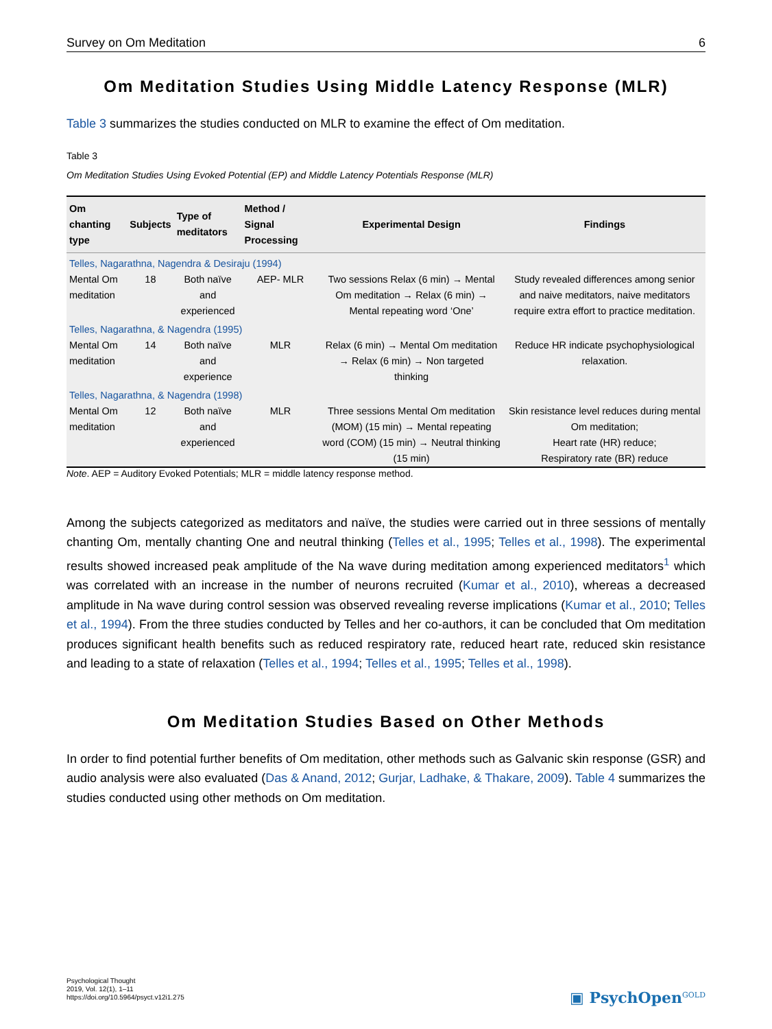Survey on Om Meditation 6
Om Meditation Studies Using Middle Latency Response (MLR)
Table 3 summarizes the studies conducted on MLR to examine the effect of Om meditation.
Table 3
Om Meditation Studies Using Evoked Potential (EP) and Middle Latency Potentials Response (MLR)
| Om chanting type | Subjects | Type of meditators | Method / Signal Processing | Experimental Design | Findings |
| --- | --- | --- | --- | --- | --- |
| Telles, Nagarathna, Nagendra & Desiraju (1994) | | | | | |
| Mental Om meditation | 18 | Both naïve and experienced | AEP- MLR | Two sessions Relax (6 min) → Mental Om meditation → Relax (6 min) → Mental repeating word ‘One’ | Study revealed differences among senior and naive meditators, naive meditators require extra effort to practice meditation. |
| Telles, Nagarathna, & Nagendra (1995) | | | | | |
| Mental Om meditation | 14 | Both naïve and experience | MLR | Relax (6 min) → Mental Om meditation → Relax (6 min) → Non targeted thinking | Reduce HR indicate psychophysiological relaxation. |
| Telles, Nagarathna, & Nagendra (1998) | | | | | |
| Mental Om meditation | 12 | Both naïve and experienced | MLR | Three sessions Mental Om meditation (MOM) (15 min) → Mental repeating word (COM) (15 min) → Neutral thinking (15 min) | Skin resistance level reduces during mental Om meditation; Heart rate (HR) reduce; Respiratory rate (BR) reduce |
Note. AEP = Auditory Evoked Potentials; MLR = middle latency response method.
Among the subjects categorized as meditators and naïve, the studies were carried out in three sessions of mentally chanting Om, mentally chanting One and neutral thinking (Telles et al., 1995; Telles et al., 1998). The experimental results showed increased peak amplitude of the Na wave during meditation among experienced meditators<sup>1</sup> which was correlated with an increase in the number of neurons recruited (Kumar et al., 2010), whereas a decreased amplitude in Na wave during control session was observed revealing reverse implications (Kumar et al., 2010; Telles et al., 1994). From the three studies conducted by Telles and her co-authors, it can be concluded that Om meditation produces significant health benefits such as reduced respiratory rate, reduced heart rate, reduced skin resistance and leading to a state of relaxation (Telles et al., 1994; Telles et al., 1995; Telles et al., 1998).
Om Meditation Studies Based on Other Methods
In order to find potential further benefits of Om meditation, other methods such as Galvanic skin response (GSR) and audio analysis were also evaluated (Das & Anand, 2012; Gurjar, Ladhake, & Thakare, 2009). Table 4 summarizes the studies conducted using other methods on Om meditation.
Psychological Thought
2019, Vol. 12(1), 1–11
https://doi.org/10.5964/psyct.v12i1.275
▣ PsychOpen<sup>GOLD</sup>